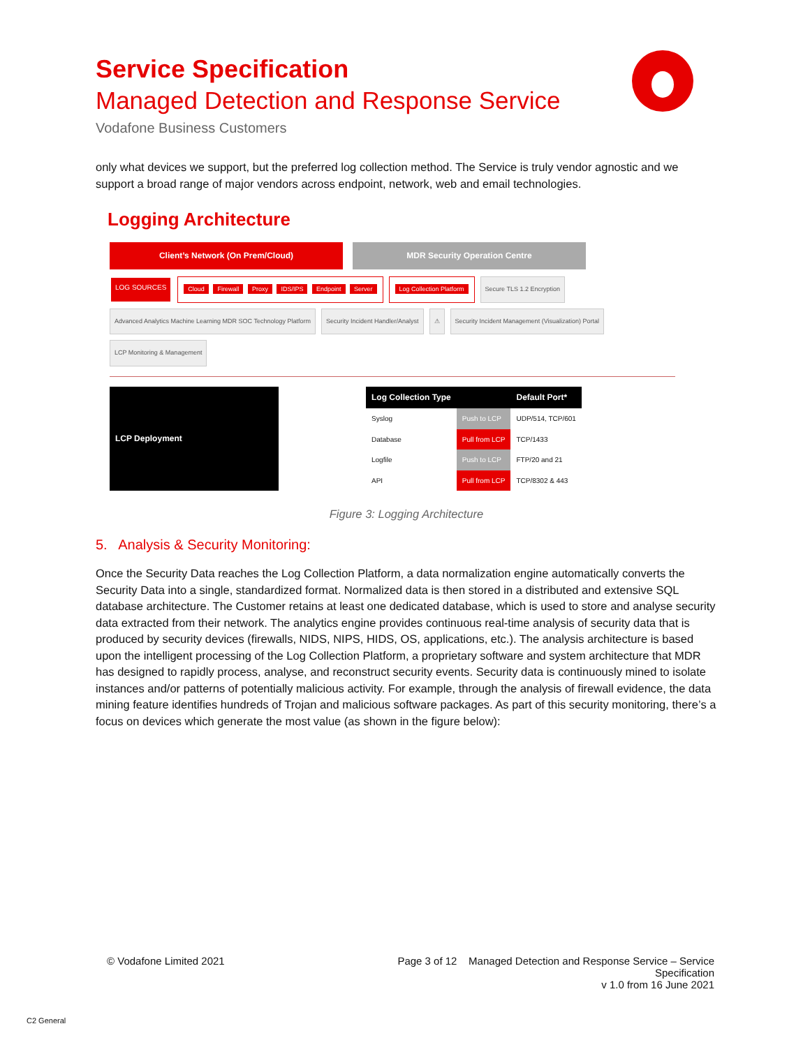Service Specification
Managed Detection and Response Service
Vodafone Business Customers
only what devices we support, but the preferred log collection method. The Service is truly vendor agnostic and we support a broad range of major vendors across endpoint, network, web and email technologies.
Logging Architecture
Client’s Network (On Prem/Cloud) MDR Security Operation Centre
LOG SOURCES
Cloud Firewall Proxy IDS/IPS Endpoint Server
Log Collection Platform
Secure TLS 1.2 Encryption
Advanced Analytics Machine Learning MDR SOC Technology Platform
Security Incident Handler/Analyst
⚠
Security Incident Management (Visualization) Portal
LCP Monitoring & Management
| LCP Deployment |
| --- |
| Log Collection Type | | Default Port* |
| --- | --- | --- |
| Syslog | Push to LCP | UDP/514, TCP/601 |
| Database | Pull from LCP | TCP/1433 |
| Logfile | Push to LCP | FTP/20 and 21 |
| API | Pull from LCP | TCP/8302 & 443 |
Figure 3: Logging Architecture
5. Analysis & Security Monitoring:
Once the Security Data reaches the Log Collection Platform, a data normalization engine automatically converts the Security Data into a single, standardized format. Normalized data is then stored in a distributed and extensive SQL database architecture. The Customer retains at least one dedicated database, which is used to store and analyse security data extracted from their network. The analytics engine provides continuous real-time analysis of security data that is produced by security devices (firewalls, NIDS, NIPS, HIDS, OS, applications, etc.). The analysis architecture is based upon the intelligent processing of the Log Collection Platform, a proprietary software and system architecture that MDR has designed to rapidly process, analyse, and reconstruct security events. Security data is continuously mined to isolate instances and/or patterns of potentially malicious activity. For example, through the analysis of firewall evidence, the data mining feature identifies hundreds of Trojan and malicious software packages. As part of this security monitoring, there’s a focus on devices which generate the most value (as shown in the figure below):
© Vodafone Limited 2021
Page 3 of 12 Managed Detection and Response Service – Service Specification
v 1.0 from 16 June 2021
C2 General